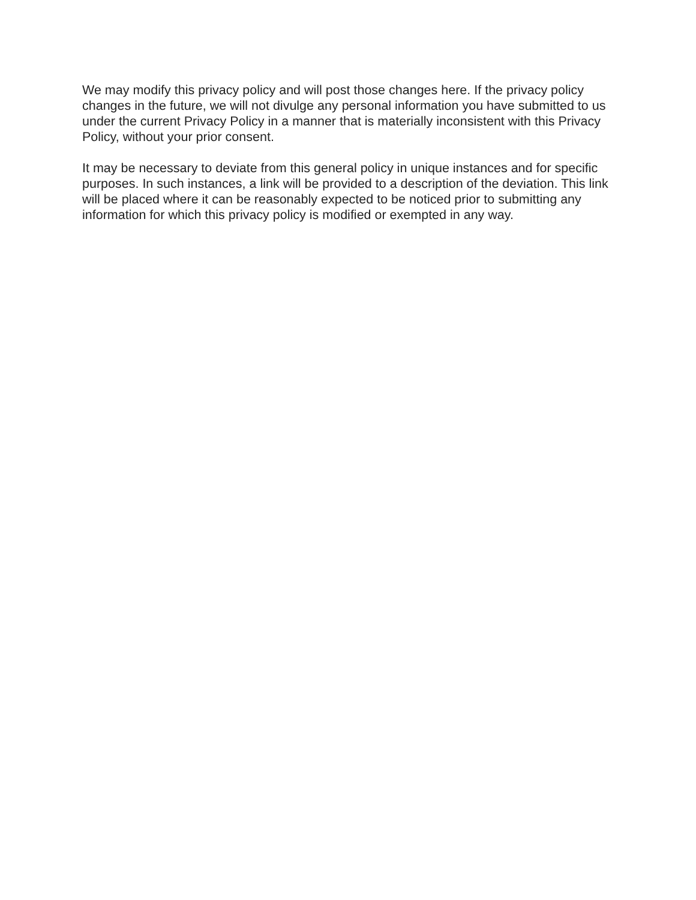We may modify this privacy policy and will post those changes here. If the privacy policy changes in the future, we will not divulge any personal information you have submitted to us under the current Privacy Policy in a manner that is materially inconsistent with this Privacy Policy, without your prior consent.
It may be necessary to deviate from this general policy in unique instances and for specific purposes. In such instances, a link will be provided to a description of the deviation. This link will be placed where it can be reasonably expected to be noticed prior to submitting any information for which this privacy policy is modified or exempted in any way.